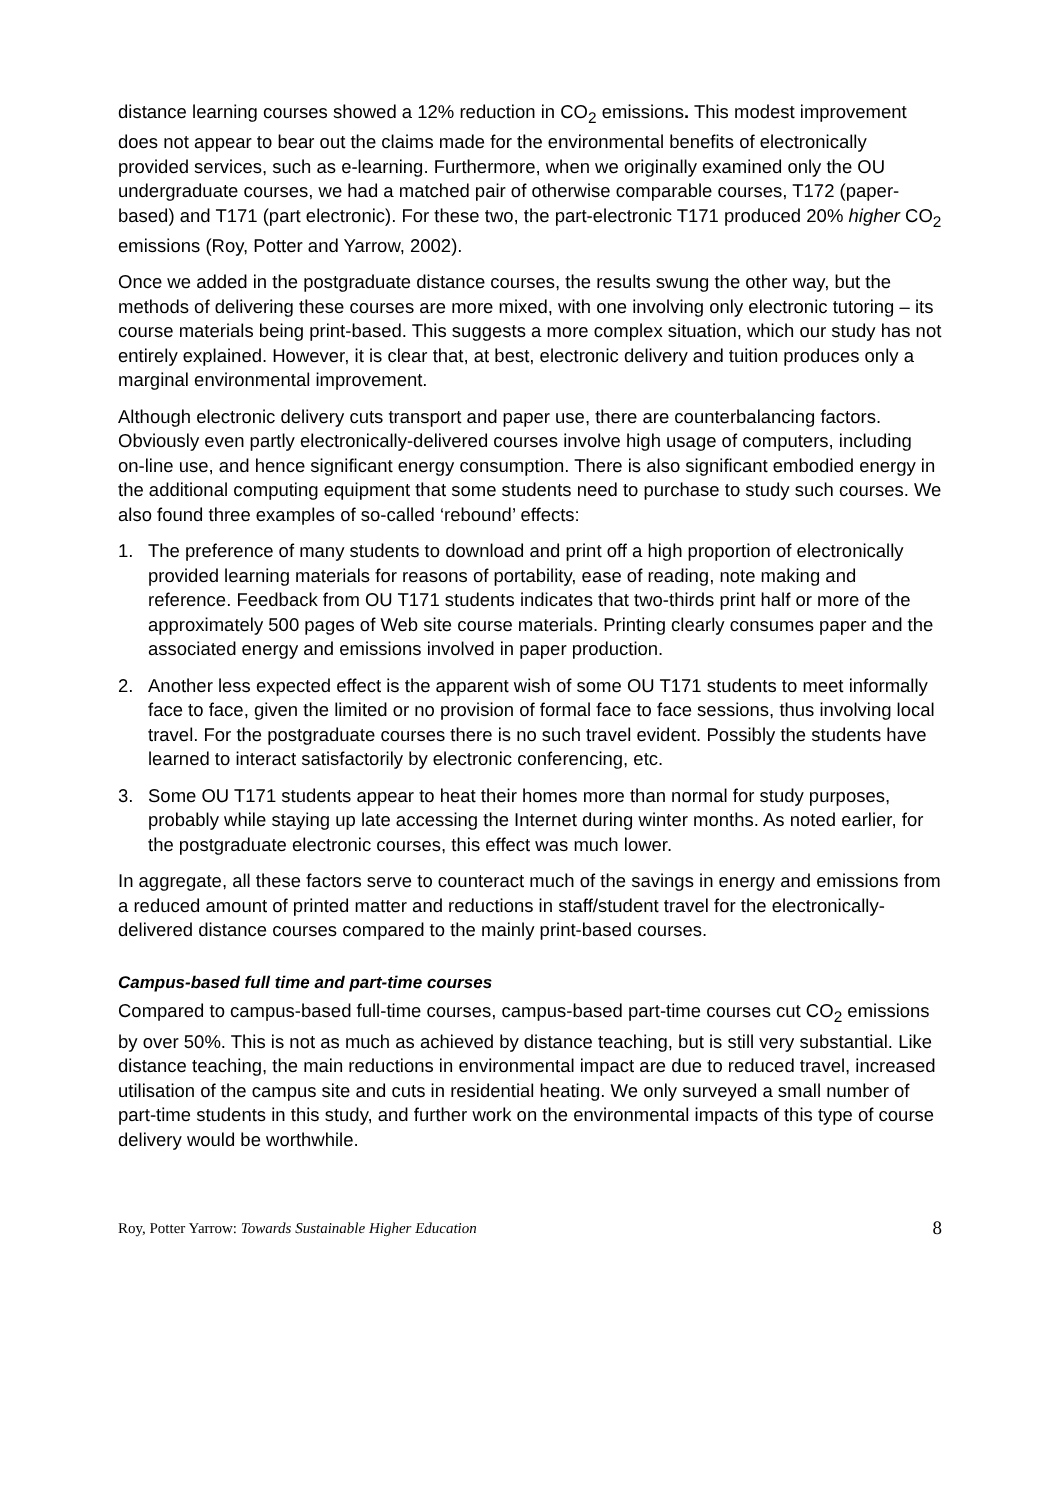distance learning courses showed a 12% reduction in CO<sub>2</sub> emissions. This modest improvement does not appear to bear out the claims made for the environmental benefits of electronically provided services, such as e-learning. Furthermore, when we originally examined only the OU undergraduate courses, we had a matched pair of otherwise comparable courses, T172 (paper-based) and T171 (part electronic). For these two, the part-electronic T171 produced 20% higher CO<sub>2</sub> emissions (Roy, Potter and Yarrow, 2002).
Once we added in the postgraduate distance courses, the results swung the other way, but the methods of delivering these courses are more mixed, with one involving only electronic tutoring – its course materials being print-based. This suggests a more complex situation, which our study has not entirely explained. However, it is clear that, at best, electronic delivery and tuition produces only a marginal environmental improvement.
Although electronic delivery cuts transport and paper use, there are counterbalancing factors. Obviously even partly electronically-delivered courses involve high usage of computers, including on-line use, and hence significant energy consumption. There is also significant embodied energy in the additional computing equipment that some students need to purchase to study such courses. We also found three examples of so-called ‘rebound’ effects:
1. The preference of many students to download and print off a high proportion of electronically provided learning materials for reasons of portability, ease of reading, note making and reference. Feedback from OU T171 students indicates that two-thirds print half or more of the approximately 500 pages of Web site course materials. Printing clearly consumes paper and the associated energy and emissions involved in paper production.
2. Another less expected effect is the apparent wish of some OU T171 students to meet informally face to face, given the limited or no provision of formal face to face sessions, thus involving local travel. For the postgraduate courses there is no such travel evident. Possibly the students have learned to interact satisfactorily by electronic conferencing, etc.
3. Some OU T171 students appear to heat their homes more than normal for study purposes, probably while staying up late accessing the Internet during winter months. As noted earlier, for the postgraduate electronic courses, this effect was much lower.
In aggregate, all these factors serve to counteract much of the savings in energy and emissions from a reduced amount of printed matter and reductions in staff/student travel for the electronically-delivered distance courses compared to the mainly print-based courses.
Campus-based full time and part-time courses
Compared to campus-based full-time courses, campus-based part-time courses cut CO<sub>2</sub> emissions by over 50%. This is not as much as achieved by distance teaching, but is still very substantial. Like distance teaching, the main reductions in environmental impact are due to reduced travel, increased utilisation of the campus site and cuts in residential heating. We only surveyed a small number of part-time students in this study, and further work on the environmental impacts of this type of course delivery would be worthwhile.
Roy, Potter Yarrow: Towards Sustainable Higher Education 8